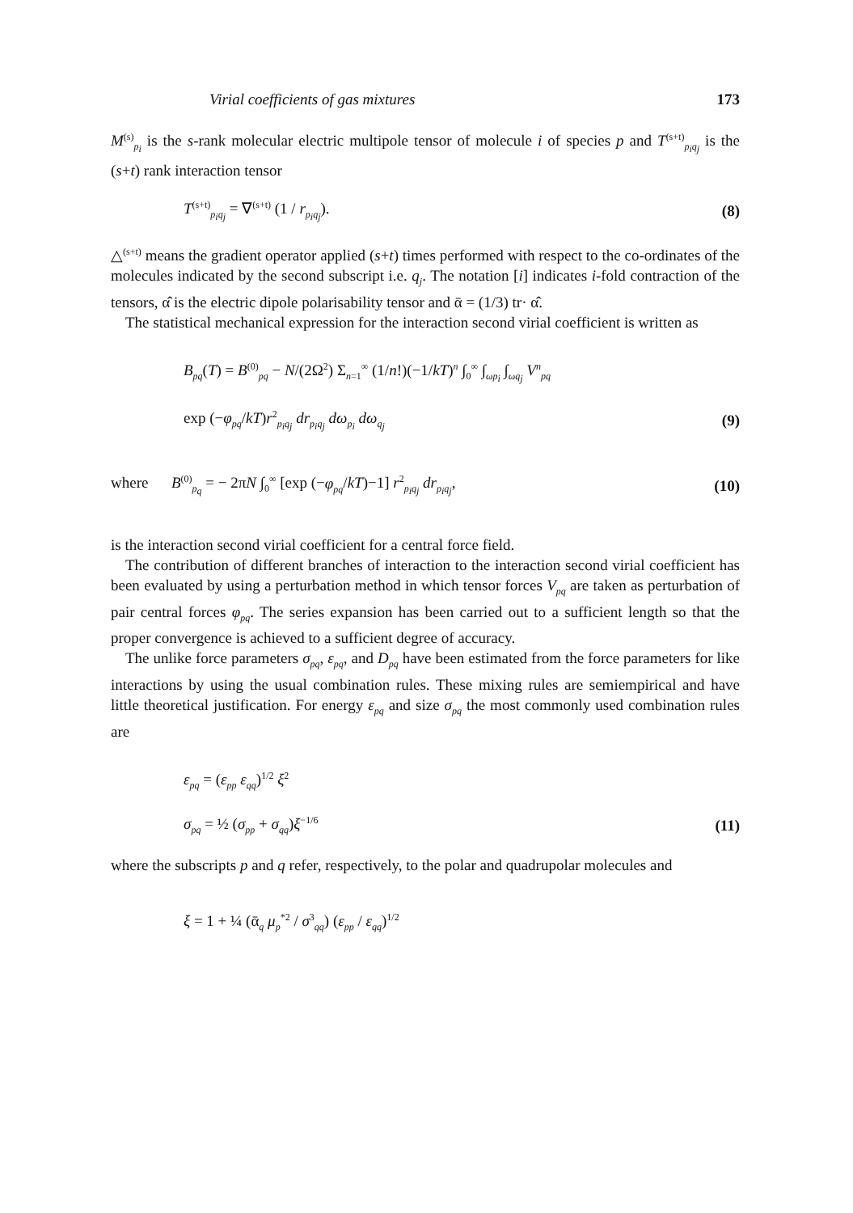Virial coefficients of gas mixtures 173
M<sup>(s)</sup><sub>p<sub>i</sub></sub> is the s-rank molecular electric multipole tensor of molecule i of species p and T<sup>(s+t)</sup><sub>p<sub>i</sub>q<sub>j</sub></sub> is the (s+t) rank interaction tensor
T<sup>(s+t)</sup><sub>p<sub>i</sub>q<sub>j</sub></sub> = ∇<sup>(s+t)</sup> (1 / r<sub>p<sub>i</sub>q<sub>j</sub></sub>). (8)
△<sup>(s+t)</sup> means the gradient operator applied (s+t) times performed with respect to the co-ordinates of the molecules indicated by the second subscript i.e. q<sub>j</sub>. The notation [i] indicates i-fold contraction of the tensors, α̂ is the electric dipole polarisability tensor and ᾱ = (1/3) tr· α̂.
The statistical mechanical expression for the interaction second virial coefficient is written as
B<sub>pq</sub>(T) = B<sup>(0)</sup><sub>pq</sub> − N/(2Ω<sup>2</sup>) Σ<sub>n=1</sub><sup>∞</sup> (1/n!)(−1/kT)<sup>n</sup> ∫<sub>0</sub><sup>∞</sup> ∫<sub>ωp<sub>i</sub></sub> ∫<sub>ωq<sub>j</sub></sub> V<sup>n</sup><sub>pq</sub>
exp (−φ<sub>pq</sub>/kT)r<sup>2</sup><sub>p<sub>i</sub>q<sub>j</sub></sub> dr<sub>p<sub>i</sub>q<sub>j</sub></sub> dω<sub>p<sub>i</sub></sub> dω<sub>q<sub>j</sub></sub> (9)
where B<sup>(0)</sup><sub>p<sub>q</sub></sub> = − 2πN ∫<sub>0</sub><sup>∞</sup> [exp (−φ<sub>pq</sub>/kT)−1] r<sup>2</sup><sub>p<sub>i</sub>q<sub>j</sub></sub> dr<sub>p<sub>i</sub>q<sub>j</sub></sub>, (10)
is the interaction second virial coefficient for a central force field.
The contribution of different branches of interaction to the interaction second virial coefficient has been evaluated by using a perturbation method in which tensor forces V<sub>pq</sub> are taken as perturbation of pair central forces φ<sub>pq</sub>. The series expansion has been carried out to a sufficient length so that the proper convergence is achieved to a sufficient degree of accuracy.
The unlike force parameters σ<sub>pq</sub>, ε<sub>pq</sub>, and D<sub>pq</sub> have been estimated from the force parameters for like interactions by using the usual combination rules. These mixing rules are semiempirical and have little theoretical justification. For energy ε<sub>pq</sub> and size σ<sub>pq</sub> the most commonly used combination rules are
ε<sub>pq</sub> = (ε<sub>pp</sub> ε<sub>qq</sub>)<sup>1/2</sup> ξ<sup>2</sup>
σ<sub>pq</sub> = ½ (σ<sub>pp</sub> + σ<sub>qq</sub>)ξ<sup>−1/6</sup> (11)
where the subscripts p and q refer, respectively, to the polar and quadrupolar molecules and
ξ = 1 + ¼ (ᾱ<sub>q</sub> μ<sub>p</sub><sup>*2</sup> / σ<sup>3</sup><sub>qq</sub>) (ε<sub>pp</sub> / ε<sub>qq</sub>)<sup>1/2</sup>